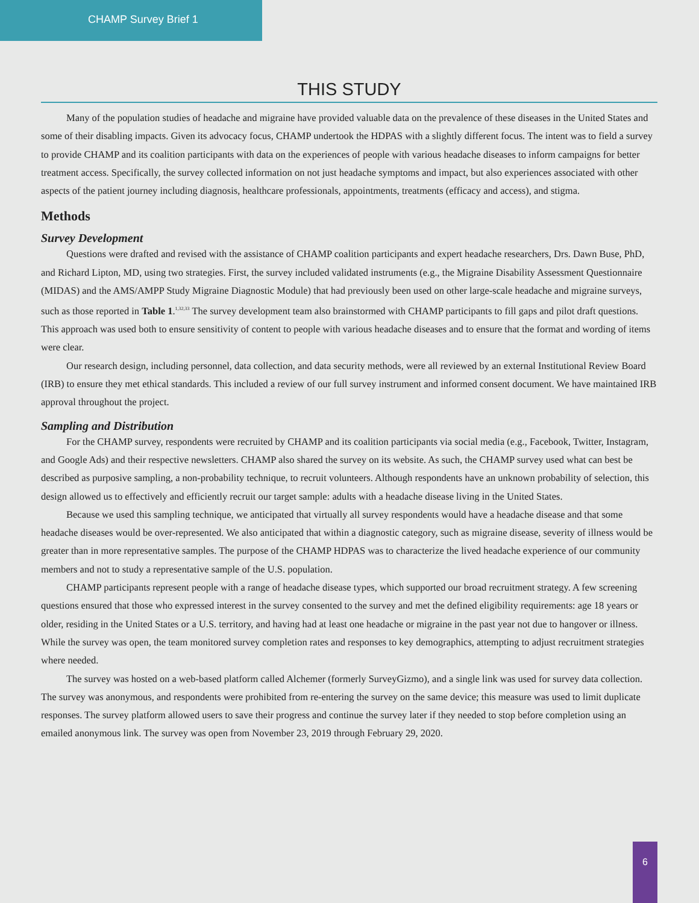CHAMP Survey Brief 1
THIS STUDY
Many of the population studies of headache and migraine have provided valuable data on the prevalence of these diseases in the United States and some of their disabling impacts. Given its advocacy focus, CHAMP undertook the HDPAS with a slightly different focus. The intent was to field a survey to provide CHAMP and its coalition participants with data on the experiences of people with various headache diseases to inform campaigns for better treatment access. Specifically, the survey collected information on not just headache symptoms and impact, but also experiences associated with other aspects of the patient journey including diagnosis, healthcare professionals, appointments, treatments (efficacy and access), and stigma.
Methods
Survey Development
Questions were drafted and revised with the assistance of CHAMP coalition participants and expert headache researchers, Drs. Dawn Buse, PhD, and Richard Lipton, MD, using two strategies. First, the survey included validated instruments (e.g., the Migraine Disability Assessment Questionnaire (MIDAS) and the AMS/AMPP Study Migraine Diagnostic Module) that had previously been used on other large-scale headache and migraine surveys, such as those reported in Table 1.<sup>1,32,33</sup> The survey development team also brainstormed with CHAMP participants to fill gaps and pilot draft questions. This approach was used both to ensure sensitivity of content to people with various headache diseases and to ensure that the format and wording of items were clear.
Our research design, including personnel, data collection, and data security methods, were all reviewed by an external Institutional Review Board (IRB) to ensure they met ethical standards. This included a review of our full survey instrument and informed consent document. We have maintained IRB approval throughout the project.
Sampling and Distribution
For the CHAMP survey, respondents were recruited by CHAMP and its coalition participants via social media (e.g., Facebook, Twitter, Instagram, and Google Ads) and their respective newsletters. CHAMP also shared the survey on its website. As such, the CHAMP survey used what can best be described as purposive sampling, a non-probability technique, to recruit volunteers. Although respondents have an unknown probability of selection, this design allowed us to effectively and efficiently recruit our target sample: adults with a headache disease living in the United States.
Because we used this sampling technique, we anticipated that virtually all survey respondents would have a headache disease and that some headache diseases would be over-represented. We also anticipated that within a diagnostic category, such as migraine disease, severity of illness would be greater than in more representative samples. The purpose of the CHAMP HDPAS was to characterize the lived headache experience of our community members and not to study a representative sample of the U.S. population.
CHAMP participants represent people with a range of headache disease types, which supported our broad recruitment strategy. A few screening questions ensured that those who expressed interest in the survey consented to the survey and met the defined eligibility requirements: age 18 years or older, residing in the United States or a U.S. territory, and having had at least one headache or migraine in the past year not due to hangover or illness. While the survey was open, the team monitored survey completion rates and responses to key demographics, attempting to adjust recruitment strategies where needed.
The survey was hosted on a web-based platform called Alchemer (formerly SurveyGizmo), and a single link was used for survey data collection. The survey was anonymous, and respondents were prohibited from re-entering the survey on the same device; this measure was used to limit duplicate responses. The survey platform allowed users to save their progress and continue the survey later if they needed to stop before completion using an emailed anonymous link. The survey was open from November 23, 2019 through February 29, 2020.
6